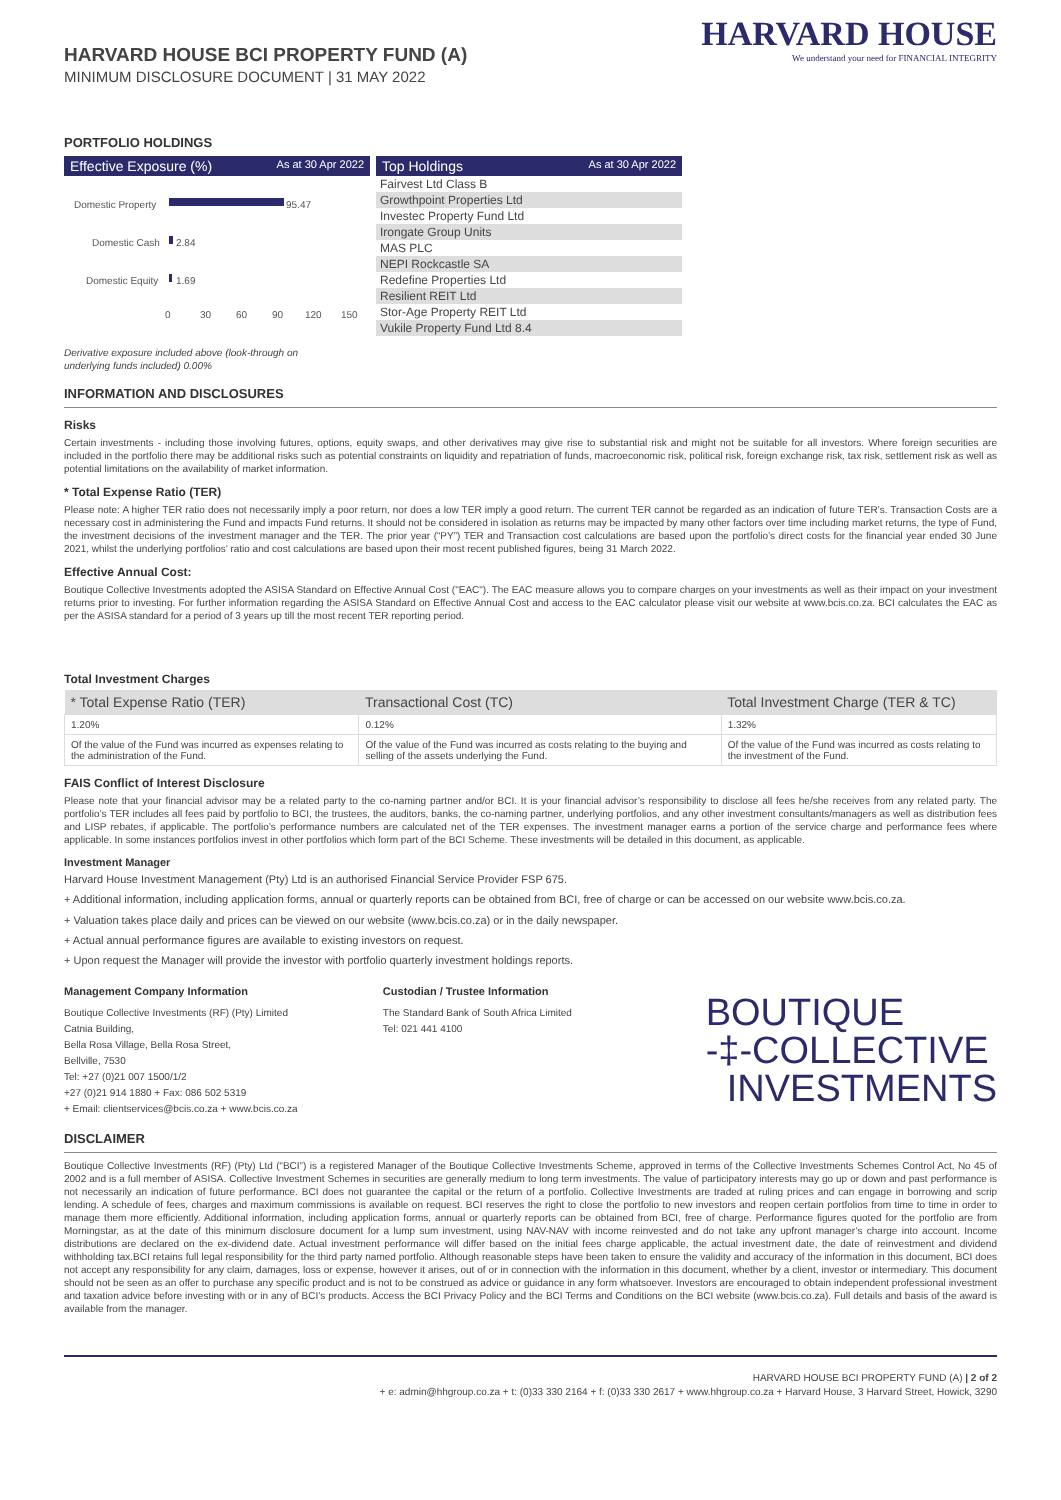HARVARD HOUSE BCI PROPERTY FUND (A)
MINIMUM DISCLOSURE DOCUMENT | 31 MAY 2022
HARVARD HOUSE
We understand your need for FINANCIAL INTEGRITY
PORTFOLIO HOLDINGS
Effective Exposure (%) As at 30 Apr 2022
Domestic Property
95.47
Domestic Cash
2.84
Domestic Equity
1.69
0
30
60
90
120
150
Top Holdings As at 30 Apr 2022
Fairvest Ltd Class B
Growthpoint Properties Ltd
Investec Property Fund Ltd
Irongate Group Units
MAS PLC
NEPI Rockcastle SA
Redefine Properties Ltd
Resilient REIT Ltd
Stor-Age Property REIT Ltd
Vukile Property Fund Ltd 8.4
Derivative exposure included above (look-through on
underlying funds included) 0.00%
INFORMATION AND DISCLOSURES
Risks
Certain investments - including those involving futures, options, equity swaps, and other derivatives may give rise to substantial risk and might not be suitable for all investors. Where foreign securities are included in the portfolio there may be additional risks such as potential constraints on liquidity and repatriation of funds, macroeconomic risk, political risk, foreign exchange risk, tax risk, settlement risk as well as potential limitations on the availability of market information.
* Total Expense Ratio (TER)
Please note: A higher TER ratio does not necessarily imply a poor return, nor does a low TER imply a good return. The current TER cannot be regarded as an indication of future TER’s. Transaction Costs are a necessary cost in administering the Fund and impacts Fund returns. It should not be considered in isolation as returns may be impacted by many other factors over time including market returns, the type of Fund, the investment decisions of the investment manager and the TER. The prior year (“PY”) TER and Transaction cost calculations are based upon the portfolio’s direct costs for the financial year ended 30 June 2021, whilst the underlying portfolios’ ratio and cost calculations are based upon their most recent published figures, being 31 March 2022.
Effective Annual Cost:
Boutique Collective Investments adopted the ASISA Standard on Effective Annual Cost ("EAC"). The EAC measure allows you to compare charges on your investments as well as their impact on your investment returns prior to investing. For further information regarding the ASISA Standard on Effective Annual Cost and access to the EAC calculator please visit our website at www.bcis.co.za. BCI calculates the EAC as per the ASISA standard for a period of 3 years up till the most recent TER reporting period.
Total Investment Charges
| * Total Expense Ratio (TER) | Transactional Cost (TC) | Total Investment Charge (TER & TC) |
| --- | --- | --- |
| 1.20% | 0.12% | 1.32% |
| Of the value of the Fund was incurred as expenses relating to the administration of the Fund. | Of the value of the Fund was incurred as costs relating to the buying and selling of the assets underlying the Fund. | Of the value of the Fund was incurred as costs relating to the investment of the Fund. |
FAIS Conflict of Interest Disclosure
Please note that your financial advisor may be a related party to the co-naming partner and/or BCI. It is your financial advisor’s responsibility to disclose all fees he/she receives from any related party. The portfolio’s TER includes all fees paid by portfolio to BCI, the trustees, the auditors, banks, the co-naming partner, underlying portfolios, and any other investment consultants/managers as well as distribution fees and LISP rebates, if applicable. The portfolio’s performance numbers are calculated net of the TER expenses. The investment manager earns a portion of the service charge and performance fees where applicable. In some instances portfolios invest in other portfolios which form part of the BCI Scheme. These investments will be detailed in this document, as applicable.
Investment Manager
Harvard House Investment Management (Pty) Ltd is an authorised Financial Service Provider FSP 675.
+ Additional information, including application forms, annual or quarterly reports can be obtained from BCI, free of charge or can be accessed on our website www.bcis.co.za.
+ Valuation takes place daily and prices can be viewed on our website (www.bcis.co.za) or in the daily newspaper.
+ Actual annual performance figures are available to existing investors on request.
+ Upon request the Manager will provide the investor with portfolio quarterly investment holdings reports.
Management Company Information
Boutique Collective Investments (RF) (Pty) Limited
Catnia Building,
Bella Rosa Village, Bella Rosa Street,
Bellville, 7530
Tel: +27 (0)21 007 1500/1/2
+27 (0)21 914 1880 + Fax: 086 502 5319
+ Email: clientservices@bcis.co.za + www.bcis.co.za
Custodian / Trustee Information
The Standard Bank of South Africa Limited
Tel: 021 441 4100
BOUTIQUE
-‡-COLLECTIVE
INVESTMENTS
DISCLAIMER
Boutique Collective Investments (RF) (Pty) Ltd (“BCI”) is a registered Manager of the Boutique Collective Investments Scheme, approved in terms of the Collective Investments Schemes Control Act, No 45 of 2002 and is a full member of ASISA. Collective Investment Schemes in securities are generally medium to long term investments. The value of participatory interests may go up or down and past performance is not necessarily an indication of future performance. BCI does not guarantee the capital or the return of a portfolio. Collective Investments are traded at ruling prices and can engage in borrowing and scrip lending. A schedule of fees, charges and maximum commissions is available on request. BCI reserves the right to close the portfolio to new investors and reopen certain portfolios from time to time in order to manage them more efficiently. Additional information, including application forms, annual or quarterly reports can be obtained from BCI, free of charge. Performance figures quoted for the portfolio are from Morningstar, as at the date of this minimum disclosure document for a lump sum investment, using NAV-NAV with income reinvested and do not take any upfront manager’s charge into account. Income distributions are declared on the ex-dividend date. Actual investment performance will differ based on the initial fees charge applicable, the actual investment date, the date of reinvestment and dividend withholding tax.BCI retains full legal responsibility for the third party named portfolio. Although reasonable steps have been taken to ensure the validity and accuracy of the information in this document, BCI does not accept any responsibility for any claim, damages, loss or expense, however it arises, out of or in connection with the information in this document, whether by a client, investor or intermediary. This document should not be seen as an offer to purchase any specific product and is not to be construed as advice or guidance in any form whatsoever. Investors are encouraged to obtain independent professional investment and taxation advice before investing with or in any of BCI’s products. Access the BCI Privacy Policy and the BCI Terms and Conditions on the BCI website (www.bcis.co.za). Full details and basis of the award is available from the manager.
HARVARD HOUSE BCI PROPERTY FUND (A) | 2 of 2
+ e: admin@hhgroup.co.za + t: (0)33 330 2164 + f: (0)33 330 2617 + www.hhgroup.co.za + Harvard House, 3 Harvard Street, Howick, 3290